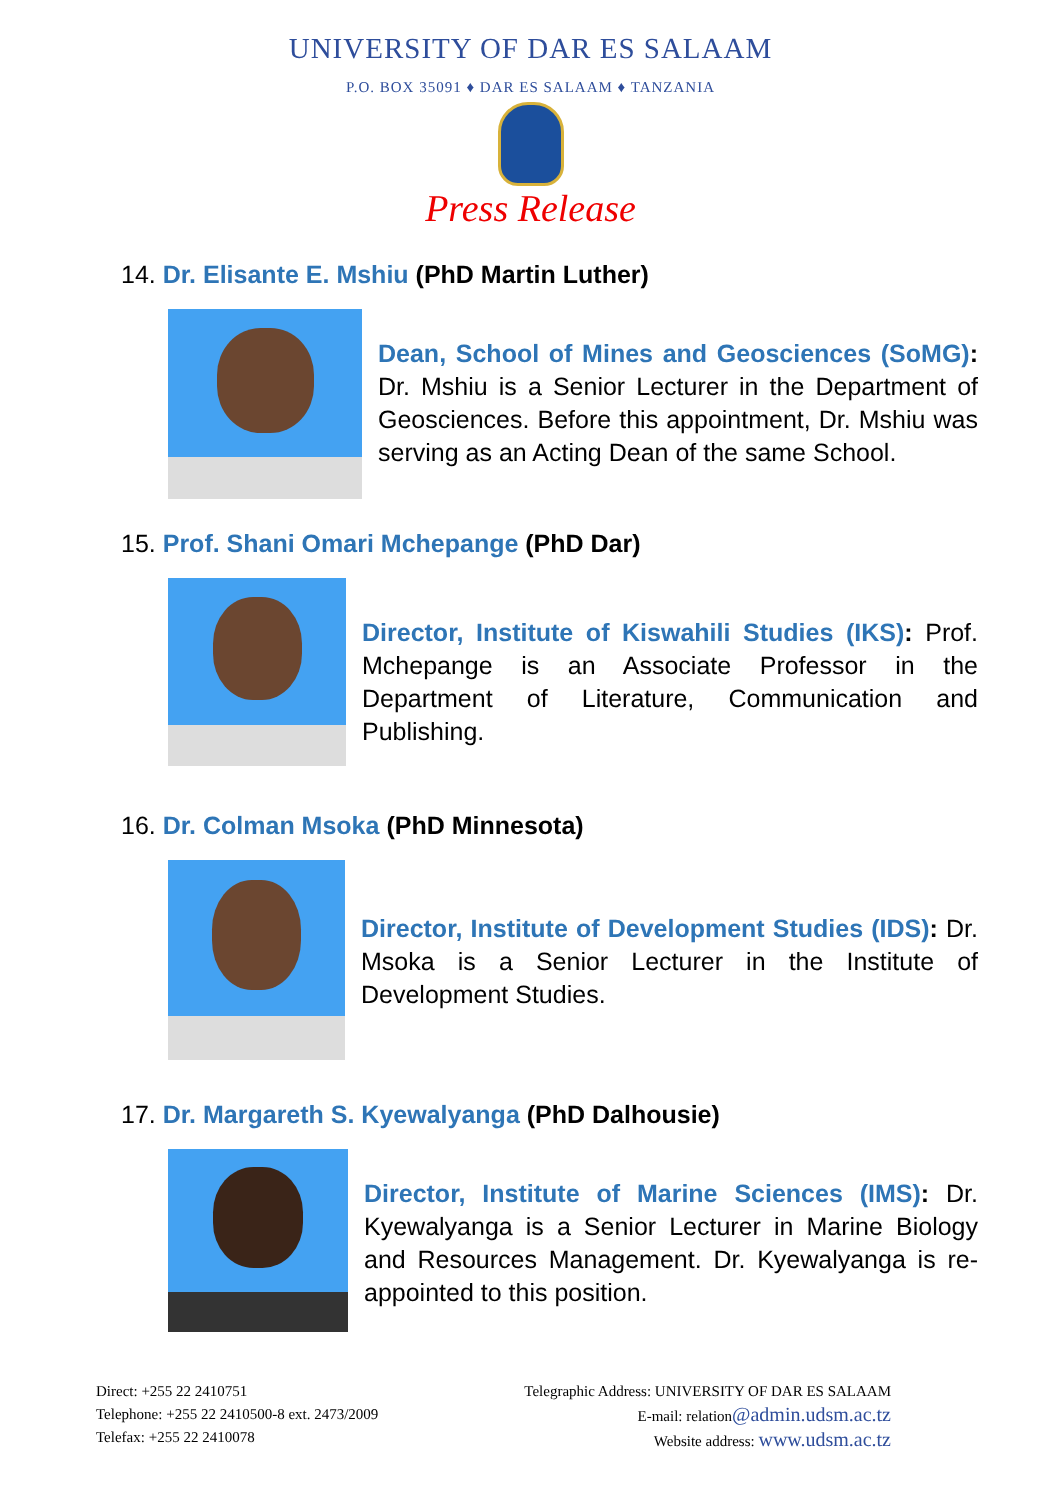UNIVERSITY OF DAR ES SALAAM
P.O. BOX 35091 ♦ DAR ES SALAAM ♦ TANZANIA
Press Release
14. Dr. Elisante E. Mshiu (PhD Martin Luther)
Dean, School of Mines and Geosciences (SoMG): Dr. Mshiu is a Senior Lecturer in the Department of Geosciences. Before this appointment, Dr. Mshiu was serving as an Acting Dean of the same School.
15. Prof. Shani Omari Mchepange (PhD Dar)
Director, Institute of Kiswahili Studies (IKS): Prof. Mchepange is an Associate Professor in the Department of Literature, Communication and Publishing.
16. Dr. Colman Msoka (PhD Minnesota)
Director, Institute of Development Studies (IDS): Dr. Msoka is a Senior Lecturer in the Institute of Development Studies.
17. Dr. Margareth S. Kyewalyanga (PhD Dalhousie)
Director, Institute of Marine Sciences (IMS): Dr. Kyewalyanga is a Senior Lecturer in Marine Biology and Resources Management. Dr. Kyewalyanga is re-appointed to this position.
Direct: +255 22 2410751
Telephone: +255 22 2410500-8 ext. 2473/2009
Telefax: +255 22 2410078
Telegraphic Address: UNIVERSITY OF DAR ES SALAAM
E-mail: relation@admin.udsm.ac.tz
Website address: www.udsm.ac.tz